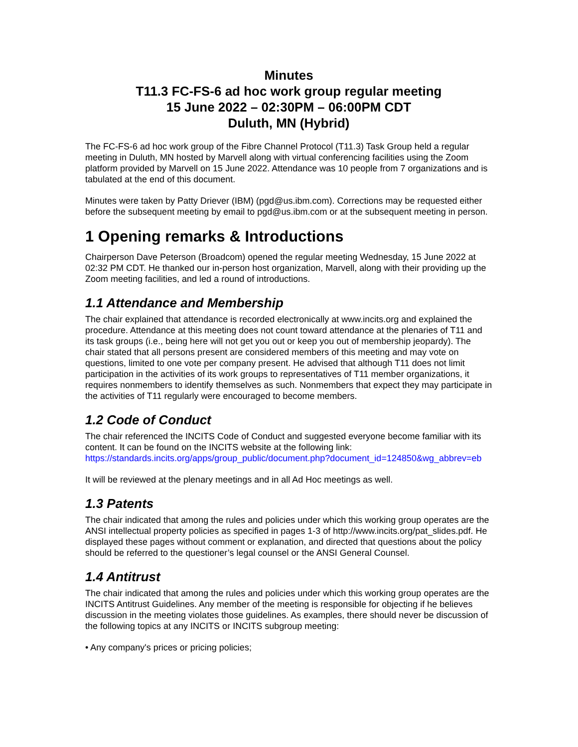Minutes
T11.3 FC-FS-6 ad hoc work group regular meeting
15 June 2022 – 02:30PM – 06:00PM CDT
Duluth, MN (Hybrid)
The FC-FS-6 ad hoc work group of the Fibre Channel Protocol (T11.3) Task Group held a regular meeting in Duluth, MN hosted by Marvell along with virtual conferencing facilities using the Zoom platform provided by Marvell on 15 June 2022. Attendance was 10 people from 7 organizations and is tabulated at the end of this document.
Minutes were taken by Patty Driever (IBM) (pgd@us.ibm.com). Corrections may be requested either before the subsequent meeting by email to pgd@us.ibm.com or at the subsequent meeting in person.
1 Opening remarks & Introductions
Chairperson Dave Peterson (Broadcom) opened the regular meeting Wednesday, 15 June 2022 at 02:32 PM CDT. He thanked our in-person host organization, Marvell, along with their providing up the Zoom meeting facilities, and led a round of introductions.
1.1 Attendance and Membership
The chair explained that attendance is recorded electronically at www.incits.org and explained the procedure. Attendance at this meeting does not count toward attendance at the plenaries of T11 and its task groups (i.e., being here will not get you out or keep you out of membership jeopardy). The chair stated that all persons present are considered members of this meeting and may vote on questions, limited to one vote per company present. He advised that although T11 does not limit participation in the activities of its work groups to representatives of T11 member organizations, it requires nonmembers to identify themselves as such. Nonmembers that expect they may participate in the activities of T11 regularly were encouraged to become members.
1.2 Code of Conduct
The chair referenced the INCITS Code of Conduct and suggested everyone become familiar with its content. It can be found on the INCITS website at the following link: https://standards.incits.org/apps/group_public/document.php?document_id=124850&wg_abbrev=eb
It will be reviewed at the plenary meetings and in all Ad Hoc meetings as well.
1.3 Patents
The chair indicated that among the rules and policies under which this working group operates are the ANSI intellectual property policies as specified in pages 1-3 of http://www.incits.org/pat_slides.pdf. He displayed these pages without comment or explanation, and directed that questions about the policy should be referred to the questioner’s legal counsel or the ANSI General Counsel.
1.4 Antitrust
The chair indicated that among the rules and policies under which this working group operates are the INCITS Antitrust Guidelines. Any member of the meeting is responsible for objecting if he believes discussion in the meeting violates those guidelines. As examples, there should never be discussion of the following topics at any INCITS or INCITS subgroup meeting:
• Any company's prices or pricing policies;